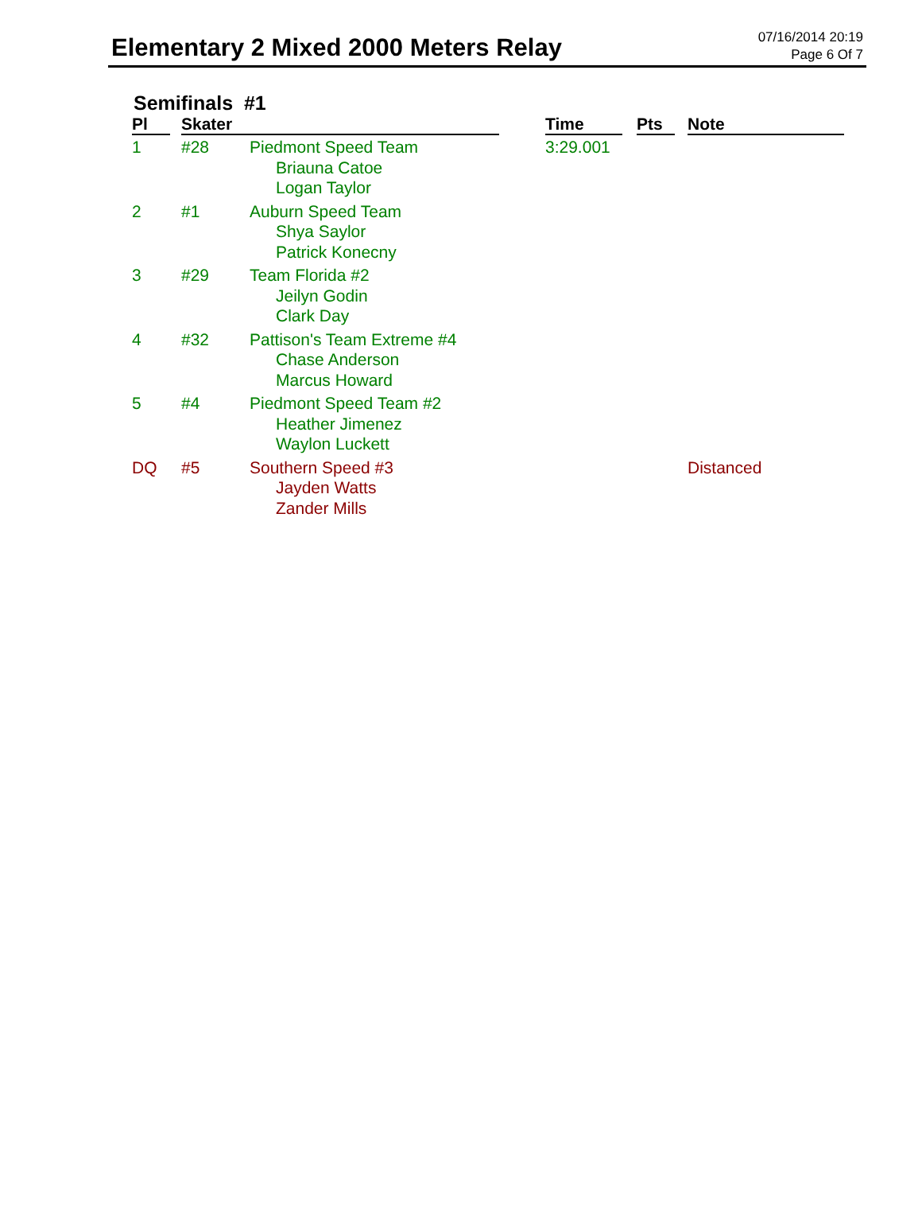Elementary 2 Mixed 2000 Meters Relay
07/16/2014 20:19
Page 6 Of 7
Semifinals #1
| Pl | Skater | | Time | Pts | Note |
| --- | --- | --- | --- | --- | --- |
| 1 | #28 | Piedmont Speed Team Briauna Catoe Logan Taylor | 3:29.001 | | |
| 2 | #1 | Auburn Speed Team Shya Saylor Patrick Konecny | | | |
| 3 | #29 | Team Florida #2 Jeilyn Godin Clark Day | | | |
| 4 | #32 | Pattison's Team Extreme #4 Chase Anderson Marcus Howard | | | |
| 5 | #4 | Piedmont Speed Team #2 Heather Jimenez Waylon Luckett | | | |
| DQ | #5 | Southern Speed #3 Jayden Watts Zander Mills | | | Distanced |